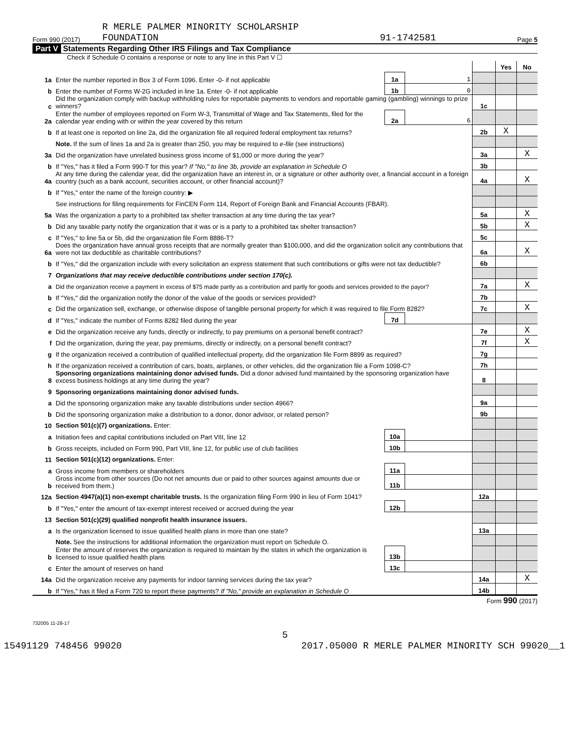Form 990 (2017) R MERLE PALMER MINORITY SCHOLARSHIP
FOUNDATION 91-1742581 Page 5
Part V Statements Regarding Other IRS Filings and Tax Compliance
Check if Schedule O contains a response or note to any line in this Part V ☐
| | | | | | Yes | No |
| 1a | Enter the number reported in Box 3 of Form 1096. Enter -0- if not applicable | 1a | 1 | | | |
| b | Enter the number of Forms W-2G included in line 1a. Enter -0- if not applicable | 1b | 0 | | | |
| c | Did the organization comply with backup withholding rules for reportable payments to vendors and reportable gaming (gambling) winnings to prize winners? | | | 1c | | |
| 2a | Enter the number of employees reported on Form W-3, Transmittal of Wage and Tax Statements, filed for the calendar year ending with or within the year covered by this return | 2a | 6 | | | |
| b | If at least one is reported on line 2a, did the organization file all required federal employment tax returns? | | | 2b | X | |
| | Note. If the sum of lines 1a and 2a is greater than 250, you may be required to e-file (see instructions) | | | | | |
| 3a | Did the organization have unrelated business gross income of $1,000 or more during the year? | | | 3a | | X |
| b | If "Yes," has it filed a Form 990-T for this year? If "No," to line 3b, provide an explanation in Schedule O | | | 3b | | |
| 4a | At any time during the calendar year, did the organization have an interest in, or a signature or other authority over, a financial account in a foreign country (such as a bank account, securities account, or other financial account)? | | | 4a | | X |
| b | If "Yes," enter the name of the foreign country: ▶ | | | | | |
| | See instructions for filing requirements for FinCEN Form 114, Report of Foreign Bank and Financial Accounts (FBAR). | | | | | |
| 5a | Was the organization a party to a prohibited tax shelter transaction at any time during the tax year? | | | 5a | | X |
| b | Did any taxable party notify the organization that it was or is a party to a prohibited tax shelter transaction? | | | 5b | | X |
| c | If "Yes," to line 5a or 5b, did the organization file Form 8886-T? | | | 5c | | |
| 6a | Does the organization have annual gross receipts that are normally greater than $100,000, and did the organization solicit any contributions that were not tax deductible as charitable contributions? | | | 6a | | X |
| b | If "Yes," did the organization include with every solicitation an express statement that such contributions or gifts were not tax deductible? | | | 6b | | |
| 7 | Organizations that may receive deductible contributions under section 170(c). | | | | | |
| a | Did the organization receive a payment in excess of $75 made partly as a contribution and partly for goods and services provided to the payor? | | | 7a | | X |
| b | If "Yes," did the organization notify the donor of the value of the goods or services provided? | | | 7b | | |
| c | Did the organization sell, exchange, or otherwise dispose of tangible personal property for which it was required to file Form 8282? | | | 7c | | X |
| d | If "Yes," indicate the number of Forms 8282 filed during the year | 7d | | | | |
| e | Did the organization receive any funds, directly or indirectly, to pay premiums on a personal benefit contract? | | | 7e | | X |
| f | Did the organization, during the year, pay premiums, directly or indirectly, on a personal benefit contract? | | | 7f | | X |
| g | If the organization received a contribution of qualified intellectual property, did the organization file Form 8899 as required? | | | 7g | | |
| h | If the organization received a contribution of cars, boats, airplanes, or other vehicles, did the organization file a Form 1098-C? | | | 7h | | |
| 8 | Sponsoring organizations maintaining donor advised funds. Did a donor advised fund maintained by the sponsoring organization have excess business holdings at any time during the year? | | | 8 | | |
| 9 | Sponsoring organizations maintaining donor advised funds. | | | | | |
| a | Did the sponsoring organization make any taxable distributions under section 4966? | | | 9a | | |
| b | Did the sponsoring organization make a distribution to a donor, donor advisor, or related person? | | | 9b | | |
| 10 | Section 501(c)(7) organizations. Enter: | | | | | |
| a | Initiation fees and capital contributions included on Part VIII, line 12 | 10a | | | | |
| b | Gross receipts, included on Form 990, Part VIII, line 12, for public use of club facilities | 10b | | | | |
| 11 | Section 501(c)(12) organizations. Enter: | | | | | |
| a | Gross income from members or shareholders | 11a | | | | |
| b | Gross income from other sources (Do not net amounts due or paid to other sources against amounts due or received from them.) | 11b | | | | |
| 12a | Section 4947(a)(1) non-exempt charitable trusts. Is the organization filing Form 990 in lieu of Form 1041? | | | 12a | | |
| b | If "Yes," enter the amount of tax-exempt interest received or accrued during the year | 12b | | | | |
| 13 | Section 501(c)(29) qualified nonprofit health insurance issuers. | | | | | |
| a | Is the organization licensed to issue qualified health plans in more than one state? | | | 13a | | |
| | Note. See the instructions for additional information the organization must report on Schedule O. | | | | | |
| b | Enter the amount of reserves the organization is required to maintain by the states in which the organization is licensed to issue qualified health plans | 13b | | | | |
| c | Enter the amount of reserves on hand | 13c | | | | |
| 14a | Did the organization receive any payments for indoor tanning services during the tax year? | | | 14a | | X |
| b | If "Yes," has it filed a Form 720 to report these payments? If "No," provide an explanation in Schedule O | | | 14b | | |
Form 990 (2017)
732005 11-28-17
5
15491129 748456 99020 2017.05000 R MERLE PALMER MINORITY SCH 99020__1